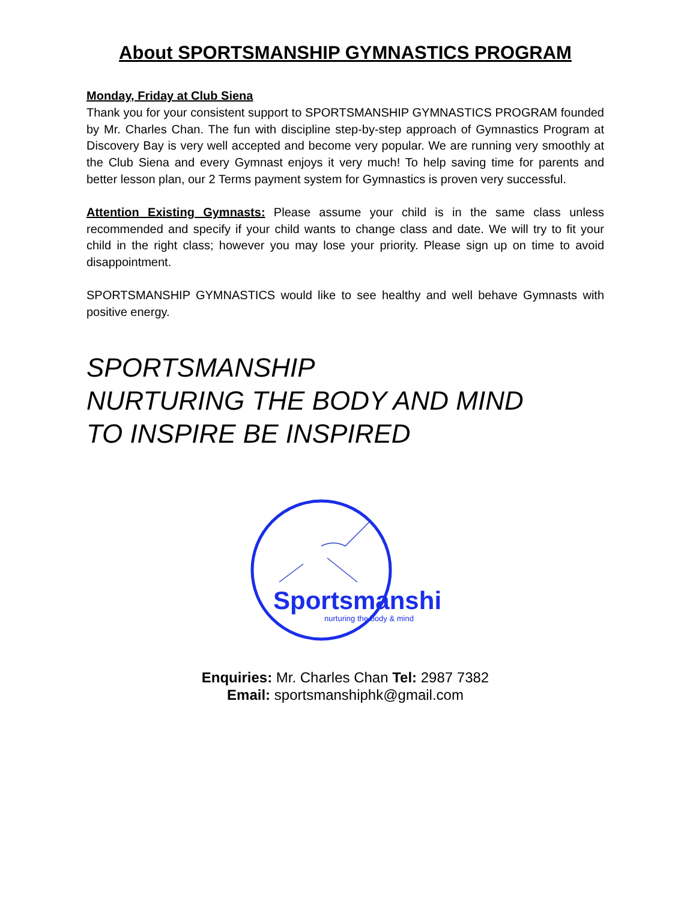About SPORTSMANSHIP GYMNASTICS PROGRAM
Monday, Friday at Club Siena
Thank you for your consistent support to SPORTSMANSHIP GYMNASTICS PROGRAM founded by Mr. Charles Chan. The fun with discipline step-by-step approach of Gymnastics Program at Discovery Bay is very well accepted and become very popular. We are running very smoothly at the Club Siena and every Gymnast enjoys it very much! To help saving time for parents and better lesson plan, our 2 Terms payment system for Gymnastics is proven very successful.
Attention Existing Gymnasts: Please assume your child is in the same class unless recommended and specify if your child wants to change class and date. We will try to fit your child in the right class; however you may lose your priority. Please sign up on time to avoid disappointment.
SPORTSMANSHIP GYMNASTICS would like to see healthy and well behave Gymnasts with positive energy.
SPORTSMANSHIP
NURTURING THE BODY AND MIND
TO INSPIRE BE INSPIRED
Sportsmanship
nurturing the body & mind
Enquiries: Mr. Charles Chan Tel: 2987 7382
Email: sportsmanshiphk@gmail.com